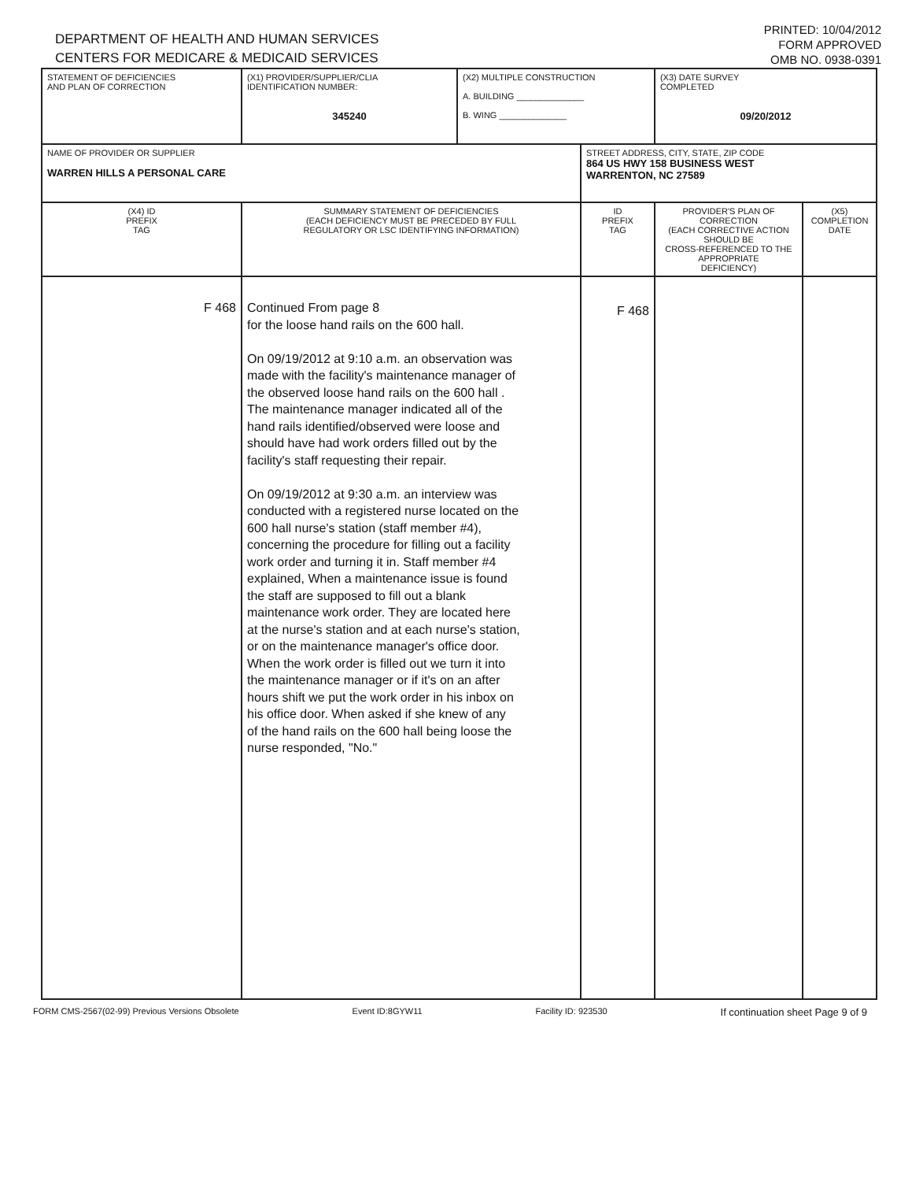DEPARTMENT OF HEALTH AND HUMAN SERVICES
CENTERS FOR MEDICARE & MEDICAID SERVICES
PRINTED: 10/04/2012
FORM APPROVED
OMB NO. 0938-0391
| STATEMENT OF DEFICIENCIES AND PLAN OF CORRECTION | (X1) PROVIDER/SUPPLIER/CLIA IDENTIFICATION NUMBER: 345240 | (X2) MULTIPLE CONSTRUCTION A. BUILDING ______________ B. WING ______________ | | (X3) DATE SURVEY COMPLETED 09/20/2012 | |
| NAME OF PROVIDER OR SUPPLIER WARREN HILLS A PERSONAL CARE | | | STREET ADDRESS, CITY, STATE, ZIP CODE 864 US HWY 158 BUSINESS WEST WARRENTON, NC 27589 | | |
| (X4) ID PREFIX TAG | SUMMARY STATEMENT OF DEFICIENCIES (EACH DEFICIENCY MUST BE PRECEDED BY FULL REGULATORY OR LSC IDENTIFYING INFORMATION) | | ID PREFIX TAG | PROVIDER'S PLAN OF CORRECTION (EACH CORRECTIVE ACTION SHOULD BE CROSS-REFERENCED TO THE APPROPRIATE DEFICIENCY) | (X5) COMPLETION DATE |
| F 468 | Continued From page 8 for the loose hand rails on the 600 hall. On 09/19/2012 at 9:10 a.m. an observation was made with the facility's maintenance manager of the observed loose hand rails on the 600 hall . The maintenance manager indicated all of the hand rails identified/observed were loose and should have had work orders filled out by the facility's staff requesting their repair. On 09/19/2012 at 9:30 a.m. an interview was conducted with a registered nurse located on the 600 hall nurse's station (staff member #4), concerning the procedure for filling out a facility work order and turning it in. Staff member #4 explained, When a maintenance issue is found the staff are supposed to fill out a blank maintenance work order. They are located here at the nurse's station and at each nurse's station, or on the maintenance manager's office door. When the work order is filled out we turn it into the maintenance manager or if it's on an after hours shift we put the work order in his inbox on his office door. When asked if she knew of any of the hand rails on the 600 hall being loose the nurse responded, "No." | | F 468 | | |
FORM CMS-2567(02-99) Previous Versions Obsolete Event ID:8GYW11 Facility ID: 923530 If continuation sheet Page 9 of 9